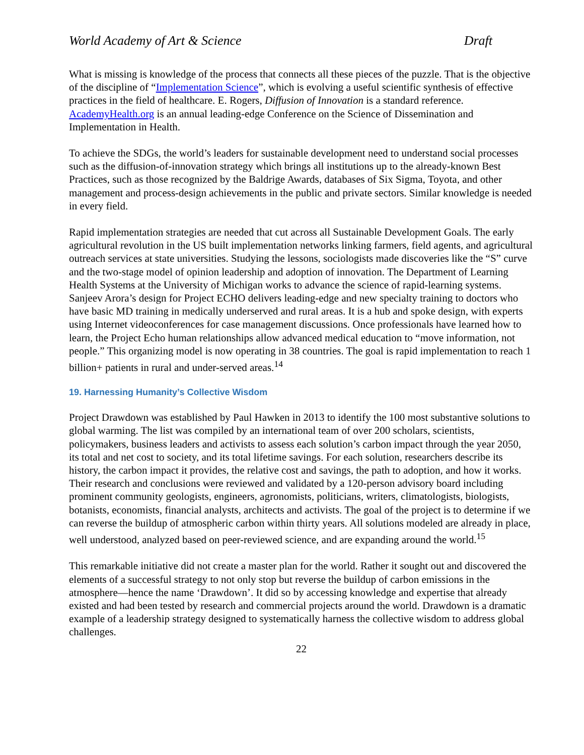World Academy of Art & Science Draft
What is missing is knowledge of the process that connects all these pieces of the puzzle. That is the objective of the discipline of “Implementation Science”, which is evolving a useful scientific synthesis of effective practices in the field of healthcare. E. Rogers, Diffusion of Innovation is a standard reference. AcademyHealth.org is an annual leading-edge Conference on the Science of Dissemination and Implementation in Health.
To achieve the SDGs, the world’s leaders for sustainable development need to understand social processes such as the diffusion-of-innovation strategy which brings all institutions up to the already-known Best Practices, such as those recognized by the Baldrige Awards, databases of Six Sigma, Toyota, and other management and process-design achievements in the public and private sectors. Similar knowledge is needed in every field.
Rapid implementation strategies are needed that cut across all Sustainable Development Goals. The early agricultural revolution in the US built implementation networks linking farmers, field agents, and agricultural outreach services at state universities. Studying the lessons, sociologists made discoveries like the “S” curve and the two-stage model of opinion leadership and adoption of innovation. The Department of Learning Health Systems at the University of Michigan works to advance the science of rapid-learning systems. Sanjeev Arora’s design for Project ECHO delivers leading-edge and new specialty training to doctors who have basic MD training in medically underserved and rural areas. It is a hub and spoke design, with experts using Internet videoconferences for case management discussions. Once professionals have learned how to learn, the Project Echo human relationships allow advanced medical education to “move information, not people.” This organizing model is now operating in 38 countries. The goal is rapid implementation to reach 1 billion+ patients in rural and under-served areas.<sup>14</sup>
19. Harnessing Humanity’s Collective Wisdom
Project Drawdown was established by Paul Hawken in 2013 to identify the 100 most substantive solutions to global warming. The list was compiled by an international team of over 200 scholars, scientists, policymakers, business leaders and activists to assess each solution’s carbon impact through the year 2050, its total and net cost to society, and its total lifetime savings. For each solution, researchers describe its history, the carbon impact it provides, the relative cost and savings, the path to adoption, and how it works. Their research and conclusions were reviewed and validated by a 120-person advisory board including prominent community geologists, engineers, agronomists, politicians, writers, climatologists, biologists, botanists, economists, financial analysts, architects and activists. The goal of the project is to determine if we can reverse the buildup of atmospheric carbon within thirty years. All solutions modeled are already in place, well understood, analyzed based on peer-reviewed science, and are expanding around the world.<sup>15</sup>
This remarkable initiative did not create a master plan for the world. Rather it sought out and discovered the elements of a successful strategy to not only stop but reverse the buildup of carbon emissions in the atmosphere—hence the name ‘Drawdown’. It did so by accessing knowledge and expertise that already existed and had been tested by research and commercial projects around the world. Drawdown is a dramatic example of a leadership strategy designed to systematically harness the collective wisdom to address global challenges.
22